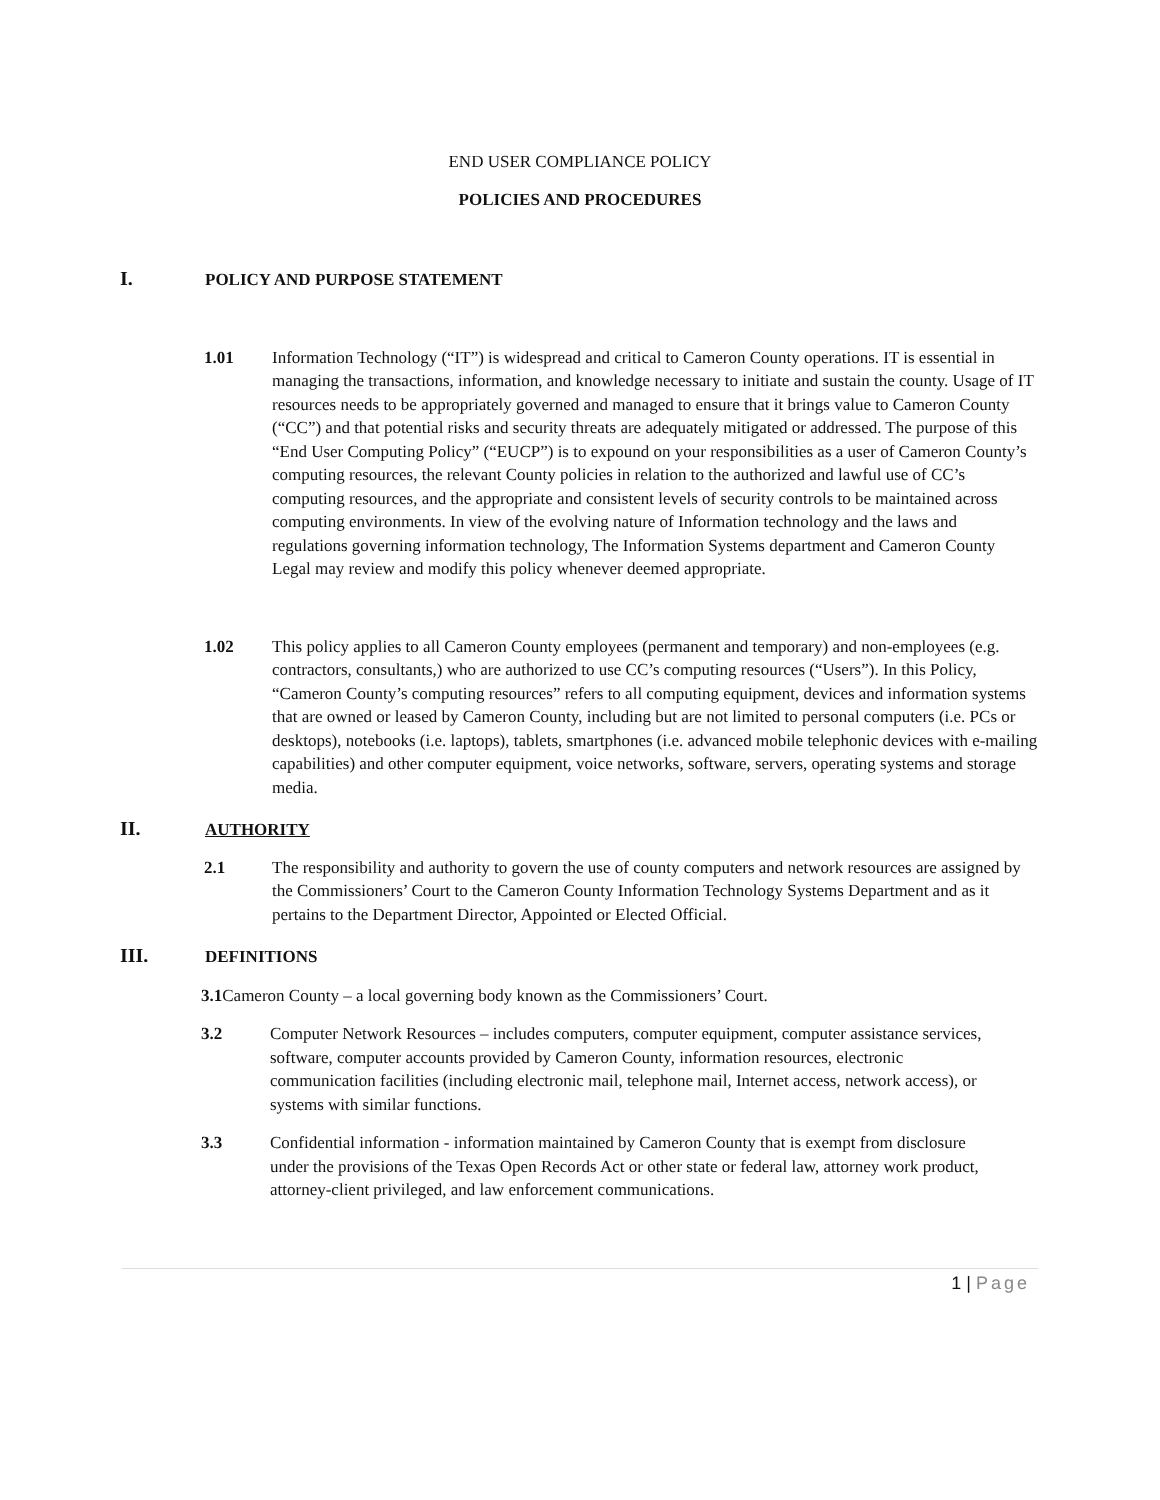END USER COMPLIANCE POLICY
POLICIES AND PROCEDURES
I. POLICY AND PURPOSE STATEMENT
1.01 Information Technology (“IT”) is widespread and critical to Cameron County operations. IT is essential in managing the transactions, information, and knowledge necessary to initiate and sustain the county. Usage of IT resources needs to be appropriately governed and managed to ensure that it brings value to Cameron County (“CC”) and that potential risks and security threats are adequately mitigated or addressed. The purpose of this “End User Computing Policy” (“EUCP”) is to expound on your responsibilities as a user of Cameron County’s computing resources, the relevant County policies in relation to the authorized and lawful use of CC’s computing resources, and the appropriate and consistent levels of security controls to be maintained across computing environments. In view of the evolving nature of Information technology and the laws and regulations governing information technology, The Information Systems department and Cameron County Legal may review and modify this policy whenever deemed appropriate.
1.02 This policy applies to all Cameron County employees (permanent and temporary) and non-employees (e.g. contractors, consultants,) who are authorized to use CC’s computing resources (“Users”). In this Policy, “Cameron County’s computing resources” refers to all computing equipment, devices and information systems that are owned or leased by Cameron County, including but are not limited to personal computers (i.e. PCs or desktops), notebooks (i.e. laptops), tablets, smartphones (i.e. advanced mobile telephonic devices with e-mailing capabilities) and other computer equipment, voice networks, software, servers, operating systems and storage media.
II. AUTHORITY
2.1 The responsibility and authority to govern the use of county computers and network resources are assigned by the Commissioners’ Court to the Cameron County Information Technology Systems Department and as it pertains to the Department Director, Appointed or Elected Official.
III. DEFINITIONS
3.1 Cameron County – a local governing body known as the Commissioners’ Court.
3.2 Computer Network Resources – includes computers, computer equipment, computer assistance services, software, computer accounts provided by Cameron County, information resources, electronic communication facilities (including electronic mail, telephone mail, Internet access, network access), or systems with similar functions.
3.3 Confidential information - information maintained by Cameron County that is exempt from disclosure under the provisions of the Texas Open Records Act or other state or federal law, attorney work product, attorney-client privileged, and law enforcement communications.
1 | Page